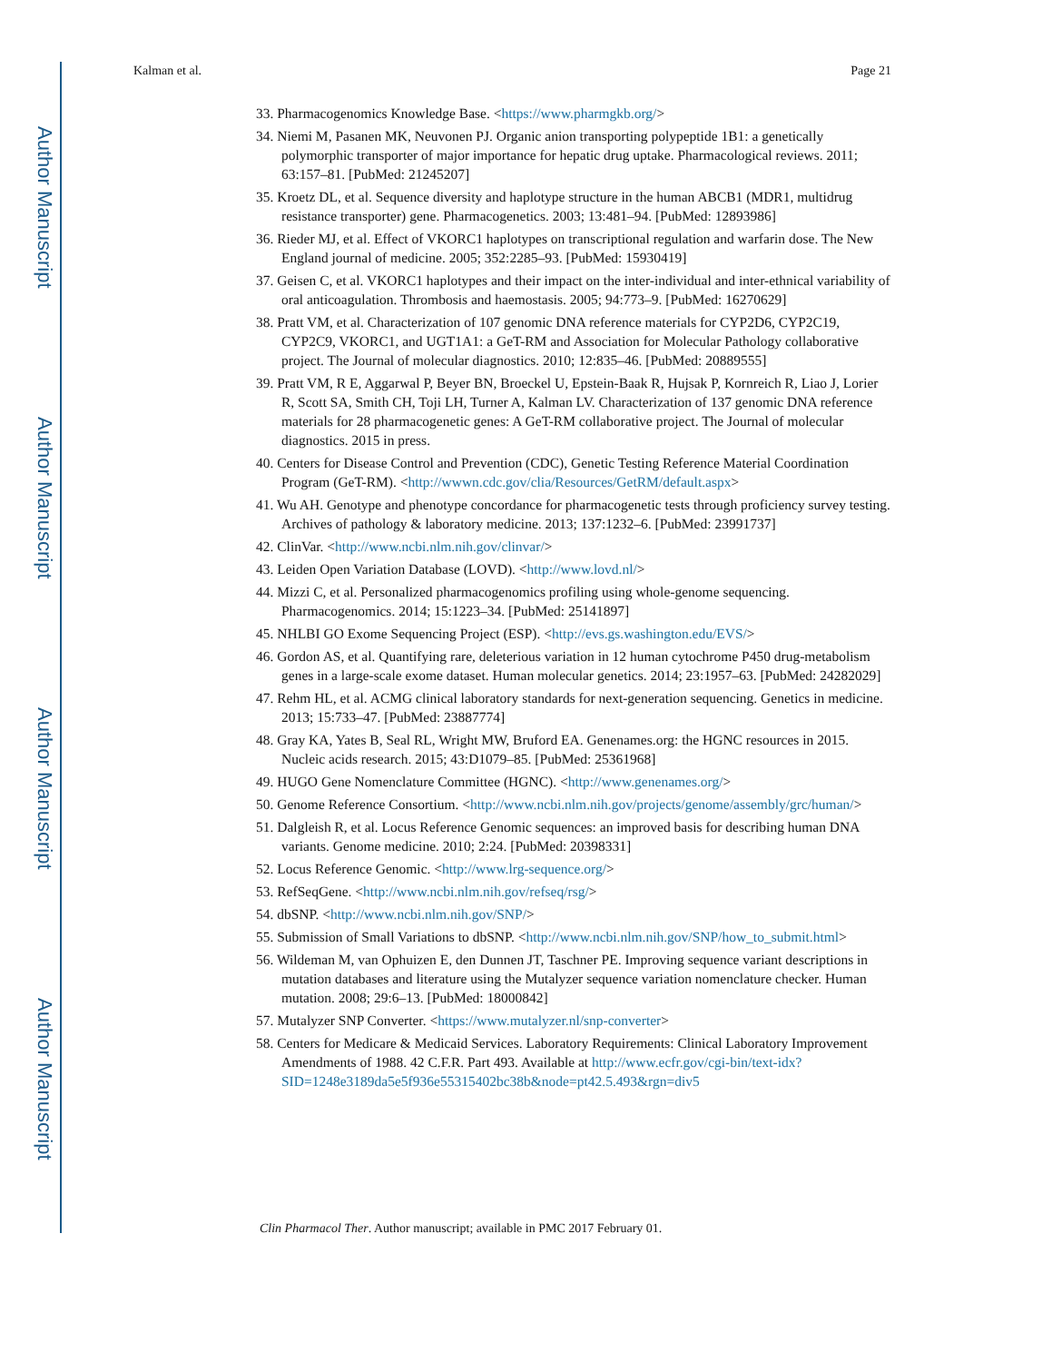Author Manuscript
Author Manuscript
Author Manuscript
Author Manuscript
Kalman et al. Page 21
33. Pharmacogenomics Knowledge Base. <https://www.pharmgkb.org/>
34. Niemi M, Pasanen MK, Neuvonen PJ. Organic anion transporting polypeptide 1B1: a genetically polymorphic transporter of major importance for hepatic drug uptake. Pharmacological reviews. 2011; 63:157–81. [PubMed: 21245207]
35. Kroetz DL, et al. Sequence diversity and haplotype structure in the human ABCB1 (MDR1, multidrug resistance transporter) gene. Pharmacogenetics. 2003; 13:481–94. [PubMed: 12893986]
36. Rieder MJ, et al. Effect of VKORC1 haplotypes on transcriptional regulation and warfarin dose. The New England journal of medicine. 2005; 352:2285–93. [PubMed: 15930419]
37. Geisen C, et al. VKORC1 haplotypes and their impact on the inter-individual and inter-ethnical variability of oral anticoagulation. Thrombosis and haemostasis. 2005; 94:773–9. [PubMed: 16270629]
38. Pratt VM, et al. Characterization of 107 genomic DNA reference materials for CYP2D6, CYP2C19, CYP2C9, VKORC1, and UGT1A1: a GeT-RM and Association for Molecular Pathology collaborative project. The Journal of molecular diagnostics. 2010; 12:835–46. [PubMed: 20889555]
39. Pratt VM, R E, Aggarwal P, Beyer BN, Broeckel U, Epstein-Baak R, Hujsak P, Kornreich R, Liao J, Lorier R, Scott SA, Smith CH, Toji LH, Turner A, Kalman LV. Characterization of 137 genomic DNA reference materials for 28 pharmacogenetic genes: A GeT-RM collaborative project. The Journal of molecular diagnostics. 2015 in press.
40. Centers for Disease Control and Prevention (CDC), Genetic Testing Reference Material Coordination Program (GeT-RM). <http://wwwn.cdc.gov/clia/Resources/GetRM/default.aspx>
41. Wu AH. Genotype and phenotype concordance for pharmacogenetic tests through proficiency survey testing. Archives of pathology & laboratory medicine. 2013; 137:1232–6. [PubMed: 23991737]
42. ClinVar. <http://www.ncbi.nlm.nih.gov/clinvar/>
43. Leiden Open Variation Database (LOVD). <http://www.lovd.nl/>
44. Mizzi C, et al. Personalized pharmacogenomics profiling using whole-genome sequencing. Pharmacogenomics. 2014; 15:1223–34. [PubMed: 25141897]
45. NHLBI GO Exome Sequencing Project (ESP). <http://evs.gs.washington.edu/EVS/>
46. Gordon AS, et al. Quantifying rare, deleterious variation in 12 human cytochrome P450 drug-metabolism genes in a large-scale exome dataset. Human molecular genetics. 2014; 23:1957–63. [PubMed: 24282029]
47. Rehm HL, et al. ACMG clinical laboratory standards for next-generation sequencing. Genetics in medicine. 2013; 15:733–47. [PubMed: 23887774]
48. Gray KA, Yates B, Seal RL, Wright MW, Bruford EA. Genenames.org: the HGNC resources in 2015. Nucleic acids research. 2015; 43:D1079–85. [PubMed: 25361968]
49. HUGO Gene Nomenclature Committee (HGNC). <http://www.genenames.org/>
50. Genome Reference Consortium. <http://www.ncbi.nlm.nih.gov/projects/genome/assembly/grc/human/>
51. Dalgleish R, et al. Locus Reference Genomic sequences: an improved basis for describing human DNA variants. Genome medicine. 2010; 2:24. [PubMed: 20398331]
52. Locus Reference Genomic. <http://www.lrg-sequence.org/>
53. RefSeqGene. <http://www.ncbi.nlm.nih.gov/refseq/rsg/>
54. dbSNP. <http://www.ncbi.nlm.nih.gov/SNP/>
55. Submission of Small Variations to dbSNP. <http://www.ncbi.nlm.nih.gov/SNP/how_to_submit.html>
56. Wildeman M, van Ophuizen E, den Dunnen JT, Taschner PE. Improving sequence variant descriptions in mutation databases and literature using the Mutalyzer sequence variation nomenclature checker. Human mutation. 2008; 29:6–13. [PubMed: 18000842]
57. Mutalyzer SNP Converter. <https://www.mutalyzer.nl/snp-converter>
58. Centers for Medicare & Medicaid Services. Laboratory Requirements: Clinical Laboratory Improvement Amendments of 1988. 42 C.F.R. Part 493. Available at http://www.ecfr.gov/cgi-bin/text-idx?SID=1248e3189da5e5f936e55315402bc38b&node=pt42.5.493&rgn=div5
Clin Pharmacol Ther. Author manuscript; available in PMC 2017 February 01.